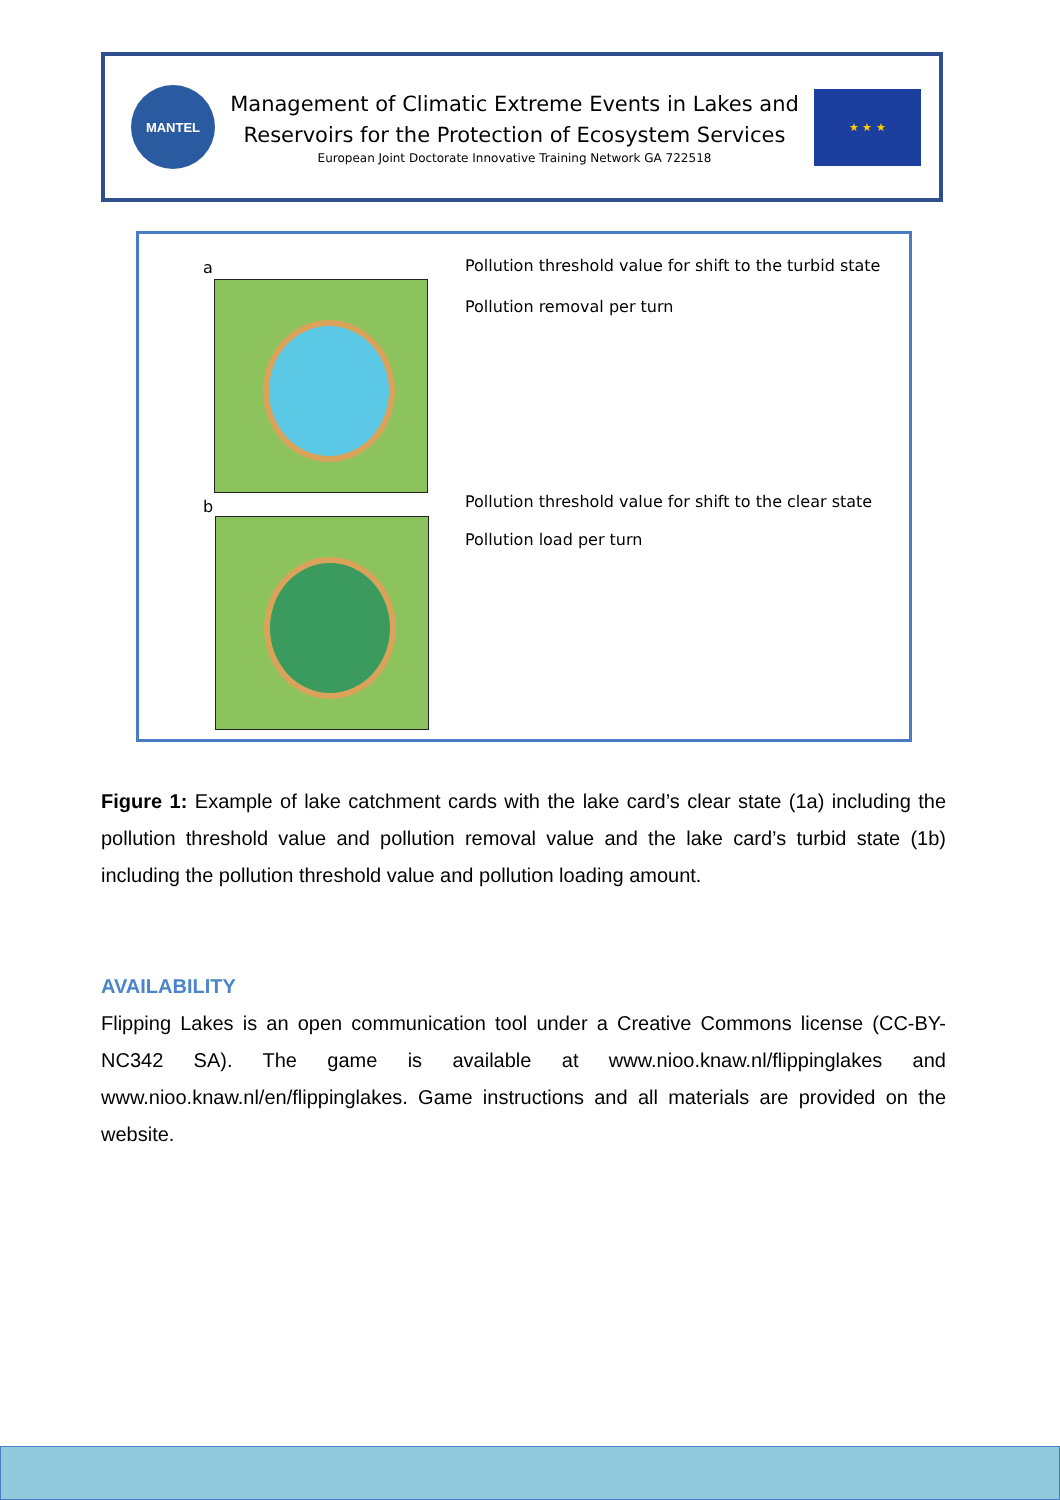MANTEL
Management of Climatic Extreme Events in Lakes and
Reservoirs for the Protection of Ecosystem Services
European Joint Doctorate Innovative Training Network GA 722518
★ ★ ★
a
Pollution threshold value for shift to the turbid state
Pollution removal per turn
b
Pollution threshold value for shift to the clear state
Pollution load per turn
Figure 1: Example of lake catchment cards with the lake card’s clear state (1a) including the pollution threshold value and pollution removal value and the lake card’s turbid state (1b) including the pollution threshold value and pollution loading amount.
AVAILABILITY
Flipping Lakes is an open communication tool under a Creative Commons license (CC-BY-NC342 SA). The game is available at www.nioo.knaw.nl/flippinglakes and www.nioo.knaw.nl/en/flippinglakes. Game instructions and all materials are provided on the website.